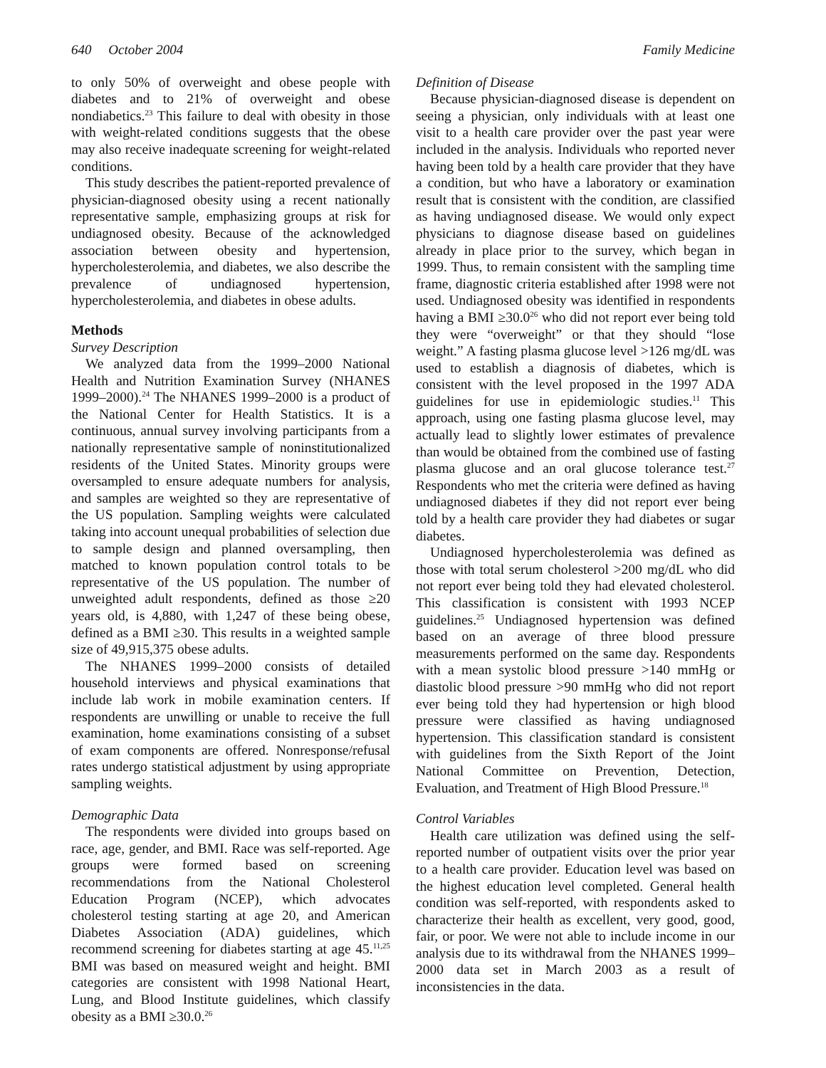640 October 2004 Family Medicine
to only 50% of overweight and obese people with diabetes and to 21% of overweight and obese nondiabetics.<sup>23</sup> This failure to deal with obesity in those with weight-related conditions suggests that the obese may also receive inadequate screening for weight-related conditions.
This study describes the patient-reported prevalence of physician-diagnosed obesity using a recent nationally representative sample, emphasizing groups at risk for undiagnosed obesity. Because of the acknowledged association between obesity and hypertension, hypercholesterolemia, and diabetes, we also describe the prevalence of undiagnosed hypertension, hypercholesterolemia, and diabetes in obese adults.
Methods
Survey Description
We analyzed data from the 1999–2000 National Health and Nutrition Examination Survey (NHANES 1999–2000).<sup>24</sup> The NHANES 1999–2000 is a product of the National Center for Health Statistics. It is a continuous, annual survey involving participants from a nationally representative sample of noninstitutionalized residents of the United States. Minority groups were oversampled to ensure adequate numbers for analysis, and samples are weighted so they are representative of the US population. Sampling weights were calculated taking into account unequal probabilities of selection due to sample design and planned oversampling, then matched to known population control totals to be representative of the US population. The number of unweighted adult respondents, defined as those ≥20 years old, is 4,880, with 1,247 of these being obese, defined as a BMI ≥30. This results in a weighted sample size of 49,915,375 obese adults.
The NHANES 1999–2000 consists of detailed household interviews and physical examinations that include lab work in mobile examination centers. If respondents are unwilling or unable to receive the full examination, home examinations consisting of a subset of exam components are offered. Nonresponse/refusal rates undergo statistical adjustment by using appropriate sampling weights.
Demographic Data
The respondents were divided into groups based on race, age, gender, and BMI. Race was self-reported. Age groups were formed based on screening recommendations from the National Cholesterol Education Program (NCEP), which advocates cholesterol testing starting at age 20, and American Diabetes Association (ADA) guidelines, which recommend screening for diabetes starting at age 45.<sup>11,25</sup> BMI was based on measured weight and height. BMI categories are consistent with 1998 National Heart, Lung, and Blood Institute guidelines, which classify obesity as a BMI ≥30.0.<sup>26</sup>
Definition of Disease
Because physician-diagnosed disease is dependent on seeing a physician, only individuals with at least one visit to a health care provider over the past year were included in the analysis. Individuals who reported never having been told by a health care provider that they have a condition, but who have a laboratory or examination result that is consistent with the condition, are classified as having undiagnosed disease. We would only expect physicians to diagnose disease based on guidelines already in place prior to the survey, which began in 1999. Thus, to remain consistent with the sampling time frame, diagnostic criteria established after 1998 were not used. Undiagnosed obesity was identified in respondents having a BMI ≥30.0<sup>26</sup> who did not report ever being told they were “overweight” or that they should “lose weight.” A fasting plasma glucose level >126 mg/dL was used to establish a diagnosis of diabetes, which is consistent with the level proposed in the 1997 ADA guidelines for use in epidemiologic studies.<sup>11</sup> This approach, using one fasting plasma glucose level, may actually lead to slightly lower estimates of prevalence than would be obtained from the combined use of fasting plasma glucose and an oral glucose tolerance test.<sup>27</sup> Respondents who met the criteria were defined as having undiagnosed diabetes if they did not report ever being told by a health care provider they had diabetes or sugar diabetes.
Undiagnosed hypercholesterolemia was defined as those with total serum cholesterol >200 mg/dL who did not report ever being told they had elevated cholesterol. This classification is consistent with 1993 NCEP guidelines.<sup>25</sup> Undiagnosed hypertension was defined based on an average of three blood pressure measurements performed on the same day. Respondents with a mean systolic blood pressure >140 mmHg or diastolic blood pressure >90 mmHg who did not report ever being told they had hypertension or high blood pressure were classified as having undiagnosed hypertension. This classification standard is consistent with guidelines from the Sixth Report of the Joint National Committee on Prevention, Detection, Evaluation, and Treatment of High Blood Pressure.<sup>18</sup>
Control Variables
Health care utilization was defined using the self-reported number of outpatient visits over the prior year to a health care provider. Education level was based on the highest education level completed. General health condition was self-reported, with respondents asked to characterize their health as excellent, very good, good, fair, or poor. We were not able to include income in our analysis due to its withdrawal from the NHANES 1999–2000 data set in March 2003 as a result of inconsistencies in the data.